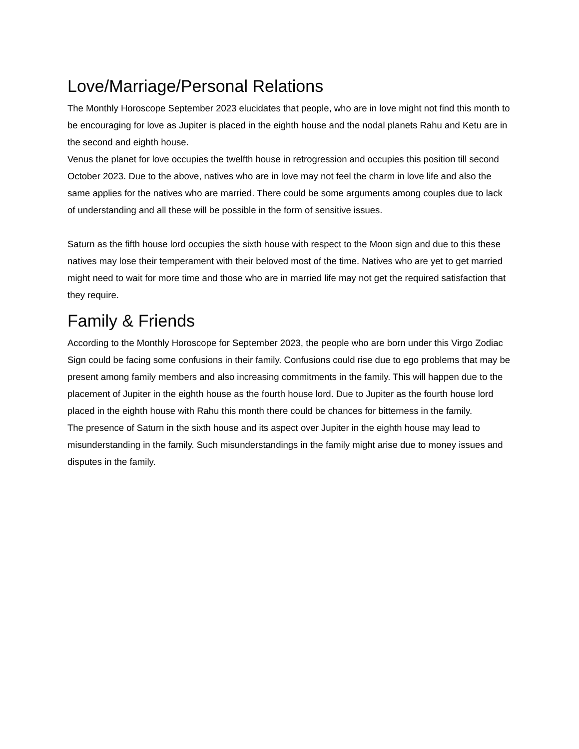Love/Marriage/Personal Relations
The Monthly Horoscope September 2023 elucidates that people, who are in love might not find this month to be encouraging for love as Jupiter is placed in the eighth house and the nodal planets Rahu and Ketu are in the second and eighth house.
Venus the planet for love occupies the twelfth house in retrogression and occupies this position till second October 2023. Due to the above, natives who are in love may not feel the charm in love life and also the same applies for the natives who are married. There could be some arguments among couples due to lack of understanding and all these will be possible in the form of sensitive issues.
Saturn as the fifth house lord occupies the sixth house with respect to the Moon sign and due to this these natives may lose their temperament with their beloved most of the time. Natives who are yet to get married might need to wait for more time and those who are in married life may not get the required satisfaction that they require.
Family & Friends
According to the Monthly Horoscope for September 2023, the people who are born under this Virgo Zodiac Sign could be facing some confusions in their family. Confusions could rise due to ego problems that may be present among family members and also increasing commitments in the family. This will happen due to the placement of Jupiter in the eighth house as the fourth house lord. Due to Jupiter as the fourth house lord placed in the eighth house with Rahu this month there could be chances for bitterness in the family.
The presence of Saturn in the sixth house and its aspect over Jupiter in the eighth house may lead to misunderstanding in the family. Such misunderstandings in the family might arise due to money issues and disputes in the family.